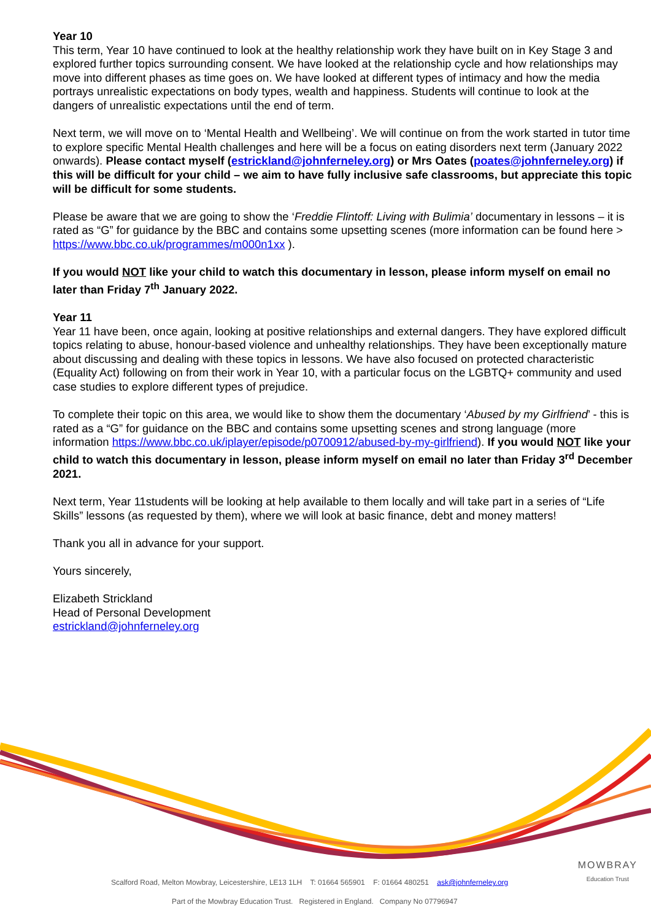Year 10
This term, Year 10 have continued to look at the healthy relationship work they have built on in Key Stage 3 and explored further topics surrounding consent. We have looked at the relationship cycle and how relationships may move into different phases as time goes on. We have looked at different types of intimacy and how the media portrays unrealistic expectations on body types, wealth and happiness. Students will continue to look at the dangers of unrealistic expectations until the end of term.
Next term, we will move on to ‘Mental Health and Wellbeing’. We will continue on from the work started in tutor time to explore specific Mental Health challenges and here will be a focus on eating disorders next term (January 2022 onwards). Please contact myself (estrickland@johnferneley.org) or Mrs Oates (poates@johnferneley.org) if this will be difficult for your child – we aim to have fully inclusive safe classrooms, but appreciate this topic will be difficult for some students.
Please be aware that we are going to show the ‘Freddie Flintoff: Living with Bulimia’ documentary in lessons – it is rated as “G” for guidance by the BBC and contains some upsetting scenes (more information can be found here > https://www.bbc.co.uk/programmes/m000n1xx ).
If you would NOT like your child to watch this documentary in lesson, please inform myself on email no later than Friday 7<sup>th</sup> January 2022.
Year 11
Year 11 have been, once again, looking at positive relationships and external dangers. They have explored difficult topics relating to abuse, honour-based violence and unhealthy relationships. They have been exceptionally mature about discussing and dealing with these topics in lessons. We have also focused on protected characteristic (Equality Act) following on from their work in Year 10, with a particular focus on the LGBTQ+ community and used case studies to explore different types of prejudice.
To complete their topic on this area, we would like to show them the documentary ‘Abused by my Girlfriend’ - this is rated as a “G” for guidance on the BBC and contains some upsetting scenes and strong language (more information https://www.bbc.co.uk/iplayer/episode/p0700912/abused-by-my-girlfriend). If you would NOT like your child to watch this documentary in lesson, please inform myself on email no later than Friday 3<sup>rd</sup> December 2021.
Next term, Year 11students will be looking at help available to them locally and will take part in a series of “Life Skills” lessons (as requested by them), where we will look at basic finance, debt and money matters!
Thank you all in advance for your support.
Yours sincerely,
Elizabeth Strickland
Head of Personal Development
estrickland@johnferneley.org
Scalford Road, Melton Mowbray, Leicestershire, LE13 1LH T: 01664 565901 F: 01664 480251 ask@johnferneley.org
Part of the Mowbray Education Trust. Registered in England. Company No 07796947
MOWBRAY
Education Trust